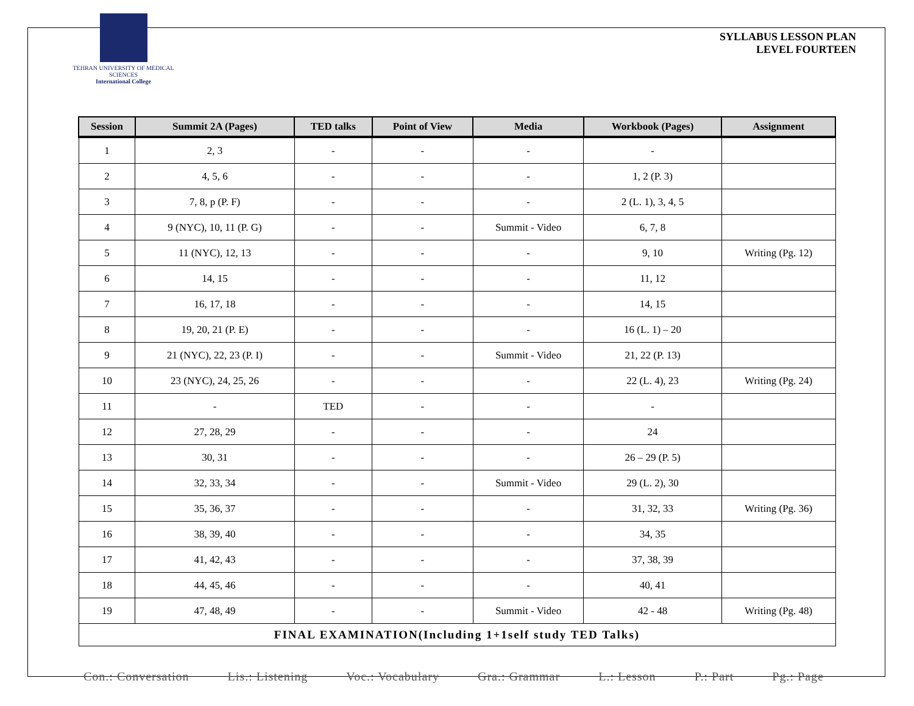TEHRAN UNIVERSITY OF MEDICAL SCIENCES
International College
SYLLABUS LESSON PLAN
LEVEL FOURTEEN
| Session | Summit 2A (Pages) | TED talks | Point of View | Media | Workbook (Pages) | Assignment |
| --- | --- | --- | --- | --- | --- | --- |
| 1 | 2, 3 | - | - | - | - | |
| 2 | 4, 5, 6 | - | - | - | 1, 2 (P. 3) | |
| 3 | 7, 8, p (P. F) | - | - | - | 2 (L. 1), 3, 4, 5 | |
| 4 | 9 (NYC), 10, 11 (P. G) | - | - | Summit - Video | 6, 7, 8 | |
| 5 | 11 (NYC), 12, 13 | - | - | - | 9, 10 | Writing (Pg. 12) |
| 6 | 14, 15 | - | - | - | 11, 12 | |
| 7 | 16, 17, 18 | - | - | - | 14, 15 | |
| 8 | 19, 20, 21 (P. E) | - | - | - | 16 (L. 1) – 20 | |
| 9 | 21 (NYC), 22, 23 (P. I) | - | - | Summit - Video | 21, 22 (P. 13) | |
| 10 | 23 (NYC), 24, 25, 26 | - | - | - | 22 (L. 4), 23 | Writing (Pg. 24) |
| 11 | - | TED | - | - | - | |
| 12 | 27, 28, 29 | - | - | - | 24 | |
| 13 | 30, 31 | - | - | - | 26 – 29 (P. 5) | |
| 14 | 32, 33, 34 | - | - | Summit - Video | 29 (L. 2), 30 | |
| 15 | 35, 36, 37 | - | - | - | 31, 32, 33 | Writing (Pg. 36) |
| 16 | 38, 39, 40 | - | - | - | 34, 35 | |
| 17 | 41, 42, 43 | - | - | - | 37, 38, 39 | |
| 18 | 44, 45, 46 | - | - | - | 40, 41 | |
| 19 | 47, 48, 49 | - | - | Summit - Video | 42 - 48 | Writing (Pg. 48) |
| FINAL EXAMINATION(Including 1+1self study TED Talks) | | | | | | |
Con.: Conversation Lis.: Listening Voc.: Vocabulary Gra.: Grammar L.: Lesson P.: Part Pg.: Page